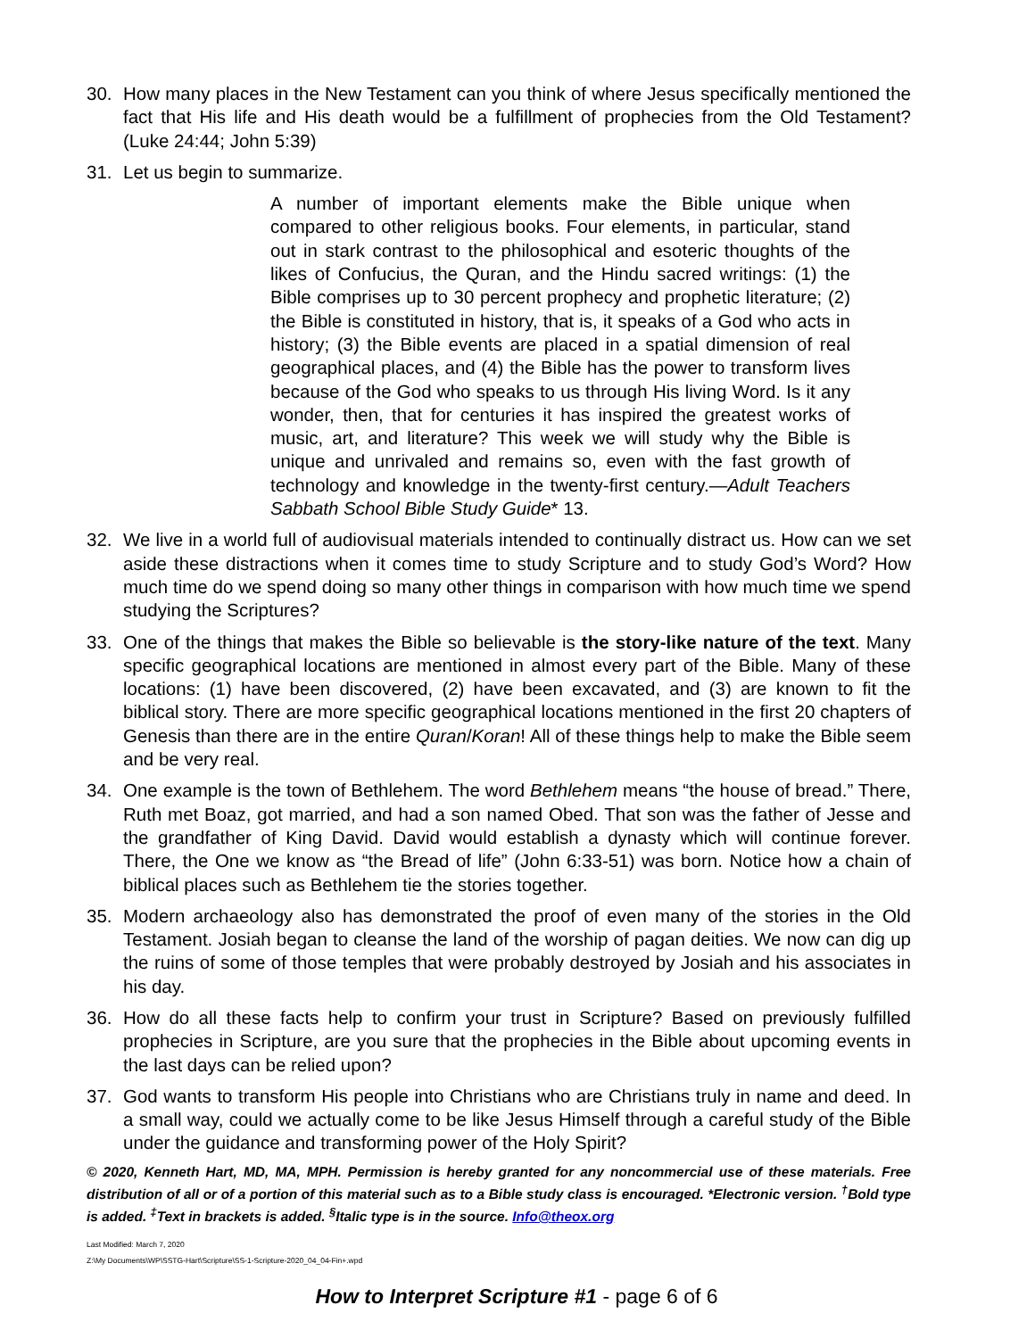30. How many places in the New Testament can you think of where Jesus specifically mentioned the fact that His life and His death would be a fulfillment of prophecies from the Old Testament? (Luke 24:44; John 5:39)
31. Let us begin to summarize.
A number of important elements make the Bible unique when compared to other religious books. Four elements, in particular, stand out in stark contrast to the philosophical and esoteric thoughts of the likes of Confucius, the Quran, and the Hindu sacred writings: (1) the Bible comprises up to 30 percent prophecy and prophetic literature; (2) the Bible is constituted in history, that is, it speaks of a God who acts in history; (3) the Bible events are placed in a spatial dimension of real geographical places, and (4) the Bible has the power to transform lives because of the God who speaks to us through His living Word. Is it any wonder, then, that for centuries it has inspired the greatest works of music, art, and literature? This week we will study why the Bible is unique and unrivaled and remains so, even with the fast growth of technology and knowledge in the twenty-first century.—Adult Teachers Sabbath School Bible Study Guide* 13.
32. We live in a world full of audiovisual materials intended to continually distract us. How can we set aside these distractions when it comes time to study Scripture and to study God’s Word? How much time do we spend doing so many other things in comparison with how much time we spend studying the Scriptures?
33. One of the things that makes the Bible so believable is the story-like nature of the text. Many specific geographical locations are mentioned in almost every part of the Bible. Many of these locations: (1) have been discovered, (2) have been excavated, and (3) are known to fit the biblical story. There are more specific geographical locations mentioned in the first 20 chapters of Genesis than there are in the entire Quran/Koran! All of these things help to make the Bible seem and be very real.
34. One example is the town of Bethlehem. The word Bethlehem means “the house of bread.” There, Ruth met Boaz, got married, and had a son named Obed. That son was the father of Jesse and the grandfather of King David. David would establish a dynasty which will continue forever. There, the One we know as “the Bread of life” (John 6:33-51) was born. Notice how a chain of biblical places such as Bethlehem tie the stories together.
35. Modern archaeology also has demonstrated the proof of even many of the stories in the Old Testament. Josiah began to cleanse the land of the worship of pagan deities. We now can dig up the ruins of some of those temples that were probably destroyed by Josiah and his associates in his day.
36. How do all these facts help to confirm your trust in Scripture? Based on previously fulfilled prophecies in Scripture, are you sure that the prophecies in the Bible about upcoming events in the last days can be relied upon?
37. God wants to transform His people into Christians who are Christians truly in name and deed. In a small way, could we actually come to be like Jesus Himself through a careful study of the Bible under the guidance and transforming power of the Holy Spirit?
© 2020, Kenneth Hart, MD, MA, MPH. Permission is hereby granted for any noncommercial use of these materials. Free distribution of all or of a portion of this material such as to a Bible study class is encouraged. *Electronic version. <sup>†</sup>Bold type is added. <sup>‡</sup>Text in brackets is added. <sup>§</sup>Italic type is in the source. Info@theox.org
Last Modified: March 7, 2020
Z:\My Documents\WP\SSTG-Hart\Scripture\SS-1-Scripture-2020_04_04-Fin+.wpd
How to Interpret Scripture #1 - page 6 of 6